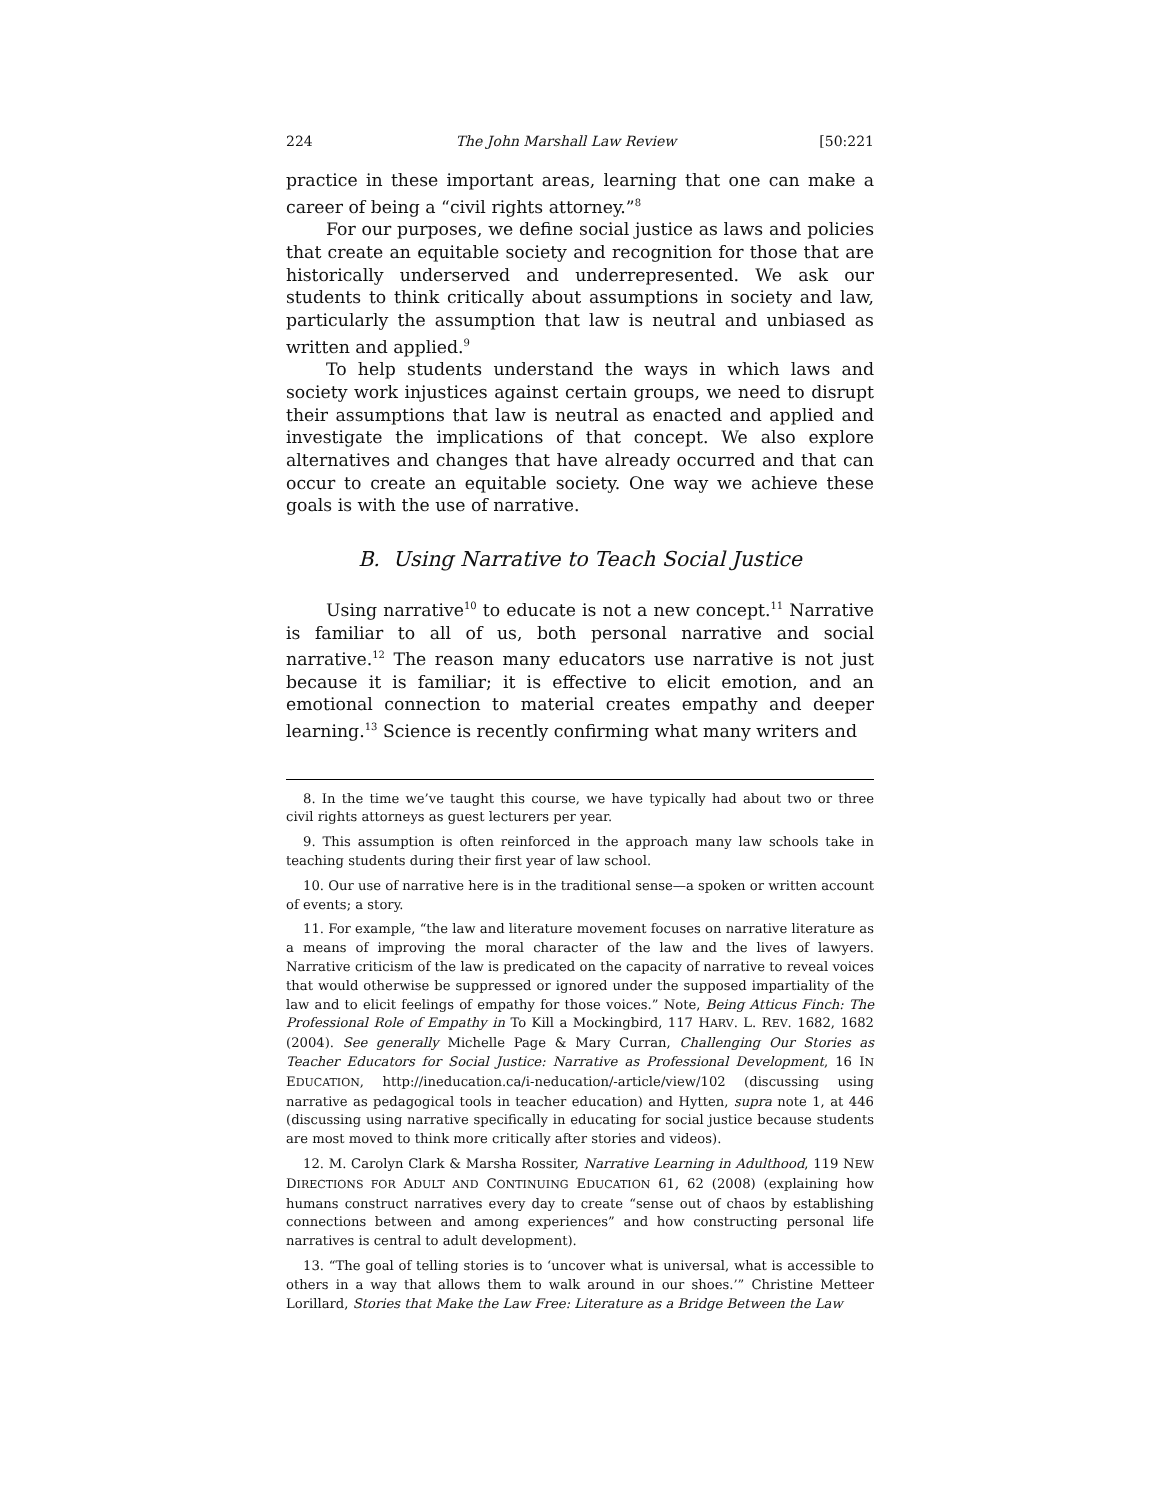224 The John Marshall Law Review [50:221
practice in these important areas, learning that one can make a career of being a “civil rights attorney.”<sup>8</sup>
For our purposes, we define social justice as laws and policies that create an equitable society and recognition for those that are historically underserved and underrepresented. We ask our students to think critically about assumptions in society and law, particularly the assumption that law is neutral and unbiased as written and applied.<sup>9</sup>
To help students understand the ways in which laws and society work injustices against certain groups, we need to disrupt their assumptions that law is neutral as enacted and applied and investigate the implications of that concept. We also explore alternatives and changes that have already occurred and that can occur to create an equitable society. One way we achieve these goals is with the use of narrative.
B. Using Narrative to Teach Social Justice
Using narrative<sup>10</sup> to educate is not a new concept.<sup>11</sup> Narrative is familiar to all of us, both personal narrative and social narrative.<sup>12</sup> The reason many educators use narrative is not just because it is familiar; it is effective to elicit emotion, and an emotional connection to material creates empathy and deeper learning.<sup>13</sup> Science is recently confirming what many writers and
8. In the time we’ve taught this course, we have typically had about two or three civil rights attorneys as guest lecturers per year.
9. This assumption is often reinforced in the approach many law schools take in teaching students during their first year of law school.
10. Our use of narrative here is in the traditional sense—a spoken or written account of events; a story.
11. For example, “the law and literature movement focuses on narrative literature as a means of improving the moral character of the law and the lives of lawyers. Narrative criticism of the law is predicated on the capacity of narrative to reveal voices that would otherwise be suppressed or ignored under the supposed impartiality of the law and to elicit feelings of empathy for those voices.” Note, Being Atticus Finch: The Professional Role of Empathy in To Kill a Mockingbird, 117 HARV. L. REV. 1682, 1682 (2004). See generally Michelle Page & Mary Curran, Challenging Our Stories as Teacher Educators for Social Justice: Narrative as Professional Development, 16 IN EDUCATION, http://ineducation.ca/i-neducation/-article/view/102 (discussing using narrative as pedagogical tools in teacher education) and Hytten, supra note 1, at 446 (discussing using narrative specifically in educating for social justice because students are most moved to think more critically after stories and videos).
12. M. Carolyn Clark & Marsha Rossiter, Narrative Learning in Adulthood, 119 NEW DIRECTIONS FOR ADULT AND CONTINUING EDUCATION 61, 62 (2008) (explaining how humans construct narratives every day to create “sense out of chaos by establishing connections between and among experiences” and how constructing personal life narratives is central to adult development).
13. “The goal of telling stories is to ‘uncover what is universal, what is accessible to others in a way that allows them to walk around in our shoes.’” Christine Metteer Lorillard, Stories that Make the Law Free: Literature as a Bridge Between the Law